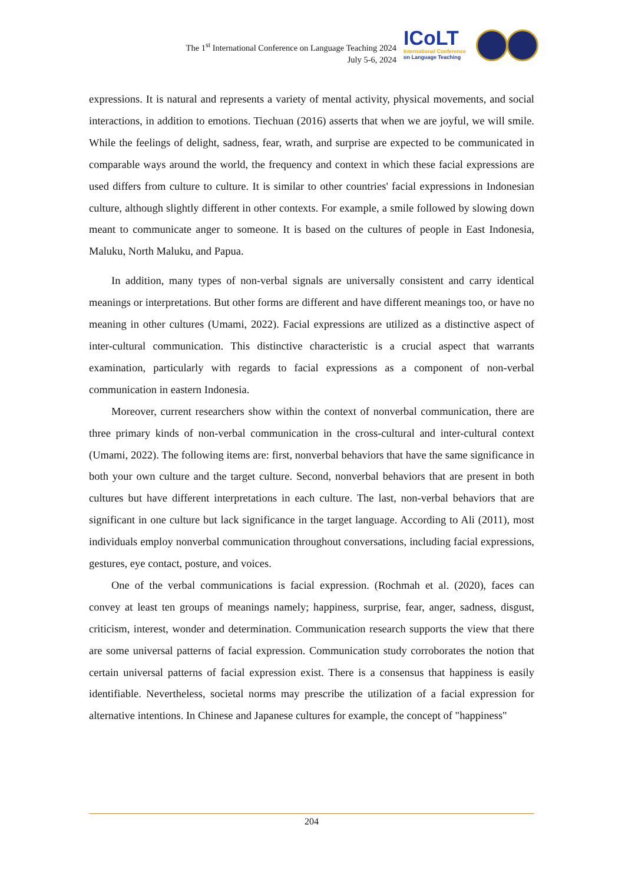The 1<sup>st</sup> International Conference on Language Teaching 2024
July 5-6, 2024
ICoLT
International Conference
on Language Teaching
expressions. It is natural and represents a variety of mental activity, physical movements, and social interactions, in addition to emotions. Tiechuan (2016) asserts that when we are joyful, we will smile. While the feelings of delight, sadness, fear, wrath, and surprise are expected to be communicated in comparable ways around the world, the frequency and context in which these facial expressions are used differs from culture to culture. It is similar to other countries' facial expressions in Indonesian culture, although slightly different in other contexts. For example, a smile followed by slowing down meant to communicate anger to someone. It is based on the cultures of people in East Indonesia, Maluku, North Maluku, and Papua.
In addition, many types of non-verbal signals are universally consistent and carry identical meanings or interpretations. But other forms are different and have different meanings too, or have no meaning in other cultures (Umami, 2022). Facial expressions are utilized as a distinctive aspect of inter-cultural communication. This distinctive characteristic is a crucial aspect that warrants examination, particularly with regards to facial expressions as a component of non-verbal communication in eastern Indonesia.
Moreover, current researchers show within the context of nonverbal communication, there are three primary kinds of non-verbal communication in the cross-cultural and inter-cultural context (Umami, 2022). The following items are: first, nonverbal behaviors that have the same significance in both your own culture and the target culture. Second, nonverbal behaviors that are present in both cultures but have different interpretations in each culture. The last, non-verbal behaviors that are significant in one culture but lack significance in the target language. According to Ali (2011), most individuals employ nonverbal communication throughout conversations, including facial expressions, gestures, eye contact, posture, and voices.
One of the verbal communications is facial expression. (Rochmah et al. (2020), faces can convey at least ten groups of meanings namely; happiness, surprise, fear, anger, sadness, disgust, criticism, interest, wonder and determination. Communication research supports the view that there are some universal patterns of facial expression. Communication study corroborates the notion that certain universal patterns of facial expression exist. There is a consensus that happiness is easily identifiable. Nevertheless, societal norms may prescribe the utilization of a facial expression for alternative intentions. In Chinese and Japanese cultures for example, the concept of "happiness"
204